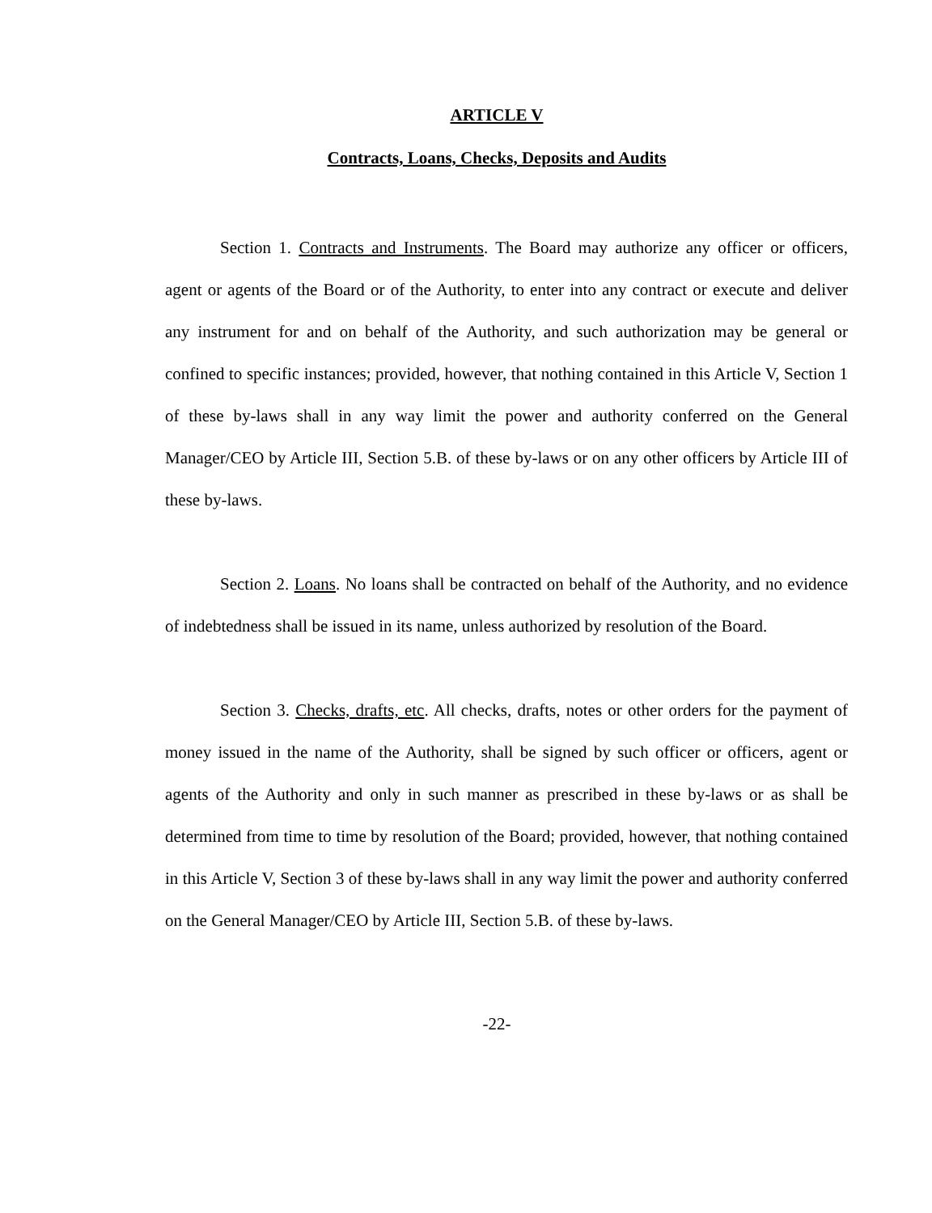ARTICLE V
Contracts, Loans, Checks, Deposits and Audits
Section 1. Contracts and Instruments. The Board may authorize any officer or officers, agent or agents of the Board or of the Authority, to enter into any contract or execute and deliver any instrument for and on behalf of the Authority, and such authorization may be general or confined to specific instances; provided, however, that nothing contained in this Article V, Section 1 of these by-laws shall in any way limit the power and authority conferred on the General Manager/CEO by Article III, Section 5.B. of these by-laws or on any other officers by Article III of these by-laws.
Section 2. Loans. No loans shall be contracted on behalf of the Authority, and no evidence of indebtedness shall be issued in its name, unless authorized by resolution of the Board.
Section 3. Checks, drafts, etc. All checks, drafts, notes or other orders for the payment of money issued in the name of the Authority, shall be signed by such officer or officers, agent or agents of the Authority and only in such manner as prescribed in these by-laws or as shall be determined from time to time by resolution of the Board; provided, however, that nothing contained in this Article V, Section 3 of these by-laws shall in any way limit the power and authority conferred on the General Manager/CEO by Article III, Section 5.B. of these by-laws.
-22-